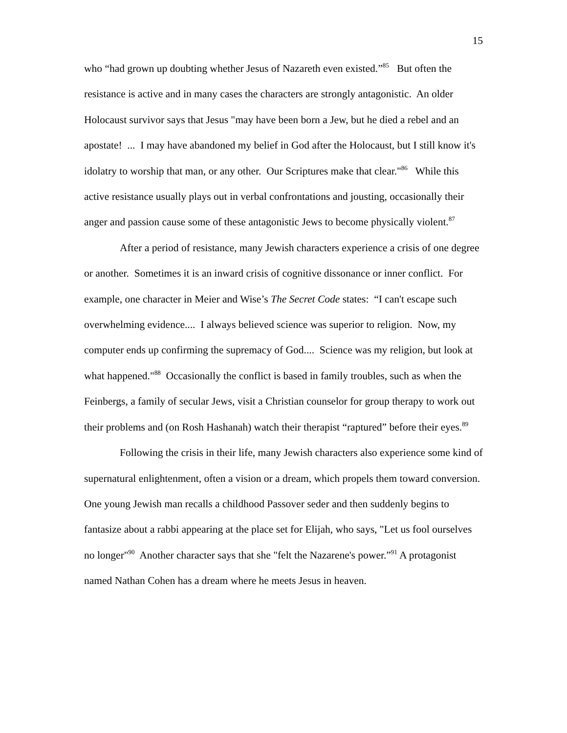15
who “had grown up doubting whether Jesus of Nazareth even existed.”<sup>85</sup> But often the resistance is active and in many cases the characters are strongly antagonistic. An older Holocaust survivor says that Jesus "may have been born a Jew, but he died a rebel and an apostate! ... I may have abandoned my belief in God after the Holocaust, but I still know it's idolatry to worship that man, or any other. Our Scriptures make that clear."<sup>86</sup> While this active resistance usually plays out in verbal confrontations and jousting, occasionally their anger and passion cause some of these antagonistic Jews to become physically violent.<sup>87</sup>
After a period of resistance, many Jewish characters experience a crisis of one degree or another. Sometimes it is an inward crisis of cognitive dissonance or inner conflict. For example, one character in Meier and Wise’s The Secret Code states: “I can't escape such overwhelming evidence.... I always believed science was superior to religion. Now, my computer ends up confirming the supremacy of God.... Science was my religion, but look at what happened."<sup>88</sup> Occasionally the conflict is based in family troubles, such as when the Feinbergs, a family of secular Jews, visit a Christian counselor for group therapy to work out their problems and (on Rosh Hashanah) watch their therapist “raptured” before their eyes.<sup>89</sup>
Following the crisis in their life, many Jewish characters also experience some kind of supernatural enlightenment, often a vision or a dream, which propels them toward conversion. One young Jewish man recalls a childhood Passover seder and then suddenly begins to fantasize about a rabbi appearing at the place set for Elijah, who says, "Let us fool ourselves no longer"<sup>90</sup> Another character says that she "felt the Nazarene's power.”<sup>91</sup> A protagonist named Nathan Cohen has a dream where he meets Jesus in heaven.